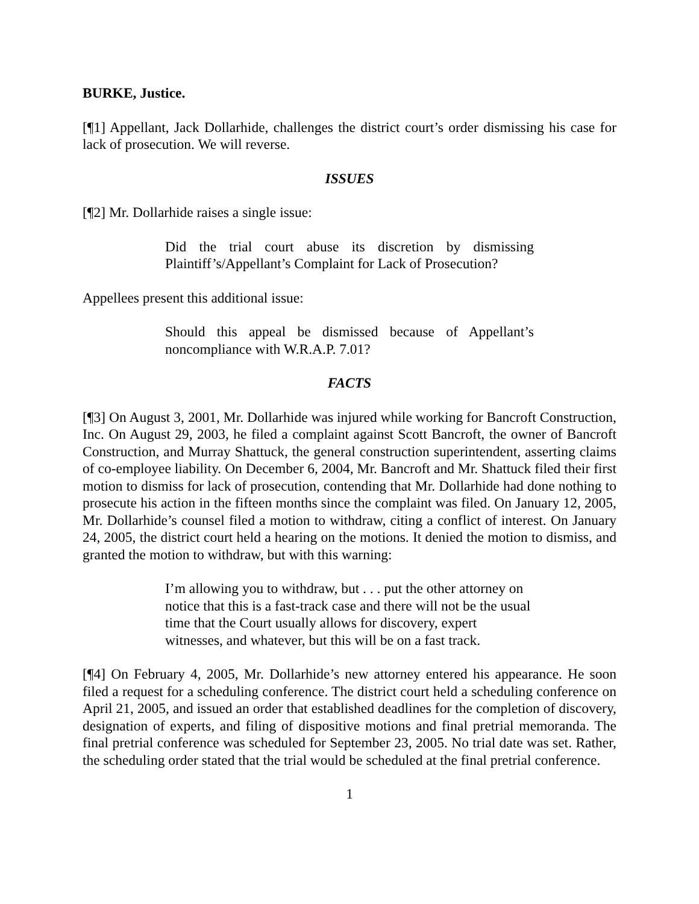BURKE, Justice.
[¶1] Appellant, Jack Dollarhide, challenges the district court’s order dismissing his case for lack of prosecution. We will reverse.
ISSUES
[¶2] Mr. Dollarhide raises a single issue:
Did the trial court abuse its discretion by dismissing Plaintiff’s/Appellant’s Complaint for Lack of Prosecution?
Appellees present this additional issue:
Should this appeal be dismissed because of Appellant’s noncompliance with W.R.A.P. 7.01?
FACTS
[¶3] On August 3, 2001, Mr. Dollarhide was injured while working for Bancroft Construction, Inc. On August 29, 2003, he filed a complaint against Scott Bancroft, the owner of Bancroft Construction, and Murray Shattuck, the general construction superintendent, asserting claims of co-employee liability. On December 6, 2004, Mr. Bancroft and Mr. Shattuck filed their first motion to dismiss for lack of prosecution, contending that Mr. Dollarhide had done nothing to prosecute his action in the fifteen months since the complaint was filed. On January 12, 2005, Mr. Dollarhide’s counsel filed a motion to withdraw, citing a conflict of interest. On January 24, 2005, the district court held a hearing on the motions. It denied the motion to dismiss, and granted the motion to withdraw, but with this warning:
I’m allowing you to withdraw, but . . . put the other attorney on notice that this is a fast-track case and there will not be the usual time that the Court usually allows for discovery, expert witnesses, and whatever, but this will be on a fast track.
[¶4] On February 4, 2005, Mr. Dollarhide’s new attorney entered his appearance. He soon filed a request for a scheduling conference. The district court held a scheduling conference on April 21, 2005, and issued an order that established deadlines for the completion of discovery, designation of experts, and filing of dispositive motions and final pretrial memoranda. The final pretrial conference was scheduled for September 23, 2005. No trial date was set. Rather, the scheduling order stated that the trial would be scheduled at the final pretrial conference.
1